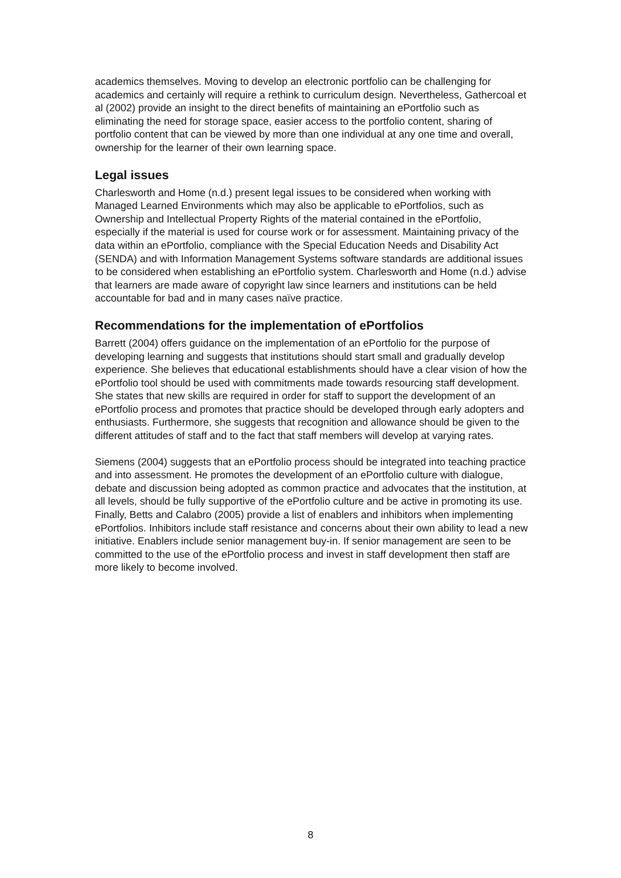academics themselves. Moving to develop an electronic portfolio can be challenging for academics and certainly will require a rethink to curriculum design. Nevertheless, Gathercoal et al (2002) provide an insight to the direct benefits of maintaining an ePortfolio such as eliminating the need for storage space, easier access to the portfolio content, sharing of portfolio content that can be viewed by more than one individual at any one time and overall, ownership for the learner of their own learning space.
Legal issues
Charlesworth and Home (n.d.) present legal issues to be considered when working with Managed Learned Environments which may also be applicable to ePortfolios, such as Ownership and Intellectual Property Rights of the material contained in the ePortfolio, especially if the material is used for course work or for assessment. Maintaining privacy of the data within an ePortfolio, compliance with the Special Education Needs and Disability Act (SENDA) and with Information Management Systems software standards are additional issues to be considered when establishing an ePortfolio system. Charlesworth and Home (n.d.) advise that learners are made aware of copyright law since learners and institutions can be held accountable for bad and in many cases naïve practice.
Recommendations for the implementation of ePortfolios
Barrett (2004) offers guidance on the implementation of an ePortfolio for the purpose of developing learning and suggests that institutions should start small and gradually develop experience. She believes that educational establishments should have a clear vision of how the ePortfolio tool should be used with commitments made towards resourcing staff development. She states that new skills are required in order for staff to support the development of an ePortfolio process and promotes that practice should be developed through early adopters and enthusiasts. Furthermore, she suggests that recognition and allowance should be given to the different attitudes of staff and to the fact that staff members will develop at varying rates.
Siemens (2004) suggests that an ePortfolio process should be integrated into teaching practice and into assessment. He promotes the development of an ePortfolio culture with dialogue, debate and discussion being adopted as common practice and advocates that the institution, at all levels, should be fully supportive of the ePortfolio culture and be active in promoting its use. Finally, Betts and Calabro (2005) provide a list of enablers and inhibitors when implementing ePortfolios. Inhibitors include staff resistance and concerns about their own ability to lead a new initiative. Enablers include senior management buy-in. If senior management are seen to be committed to the use of the ePortfolio process and invest in staff development then staff are more likely to become involved.
8